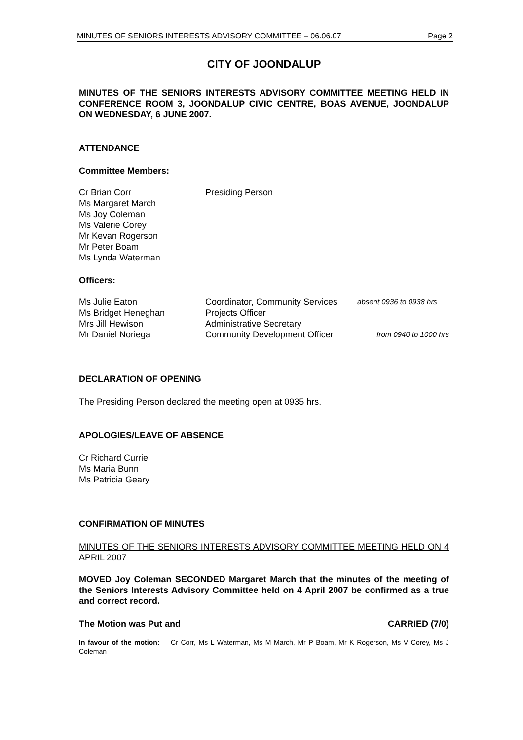MINUTES OF SENIORS INTERESTS ADVISORY COMMITTEE – 06.06.07 Page 2
CITY OF JOONDALUP
MINUTES OF THE SENIORS INTERESTS ADVISORY COMMITTEE MEETING HELD IN CONFERENCE ROOM 3, JOONDALUP CIVIC CENTRE, BOAS AVENUE, JOONDALUP ON WEDNESDAY, 6 JUNE 2007.
ATTENDANCE
Committee Members:
| Cr Brian Corr | Presiding Person |
| Ms Margaret March | |
| Ms Joy Coleman | |
| Ms Valerie Corey | |
| Mr Kevan Rogerson | |
| Mr Peter Boam | |
| Ms Lynda Waterman | |
Officers:
| Ms Julie Eaton | Coordinator, Community Services | absent 0936 to 0938 hrs |
| Ms Bridget Heneghan | Projects Officer | |
| Mrs Jill Hewison | Administrative Secretary | |
| Mr Daniel Noriega | Community Development Officer | from 0940 to 1000 hrs |
DECLARATION OF OPENING
The Presiding Person declared the meeting open at 0935 hrs.
APOLOGIES/LEAVE OF ABSENCE
Cr Richard Currie
Ms Maria Bunn
Ms Patricia Geary
CONFIRMATION OF MINUTES
MINUTES OF THE SENIORS INTERESTS ADVISORY COMMITTEE MEETING HELD ON 4 APRIL 2007
MOVED Joy Coleman SECONDED Margaret March that the minutes of the meeting of the Seniors Interests Advisory Committee held on 4 April 2007 be confirmed as a true and correct record.
The Motion was Put and CARRIED (7/0)
In favour of the motion: Cr Corr, Ms L Waterman, Ms M March, Mr P Boam, Mr K Rogerson, Ms V Corey, Ms J Coleman